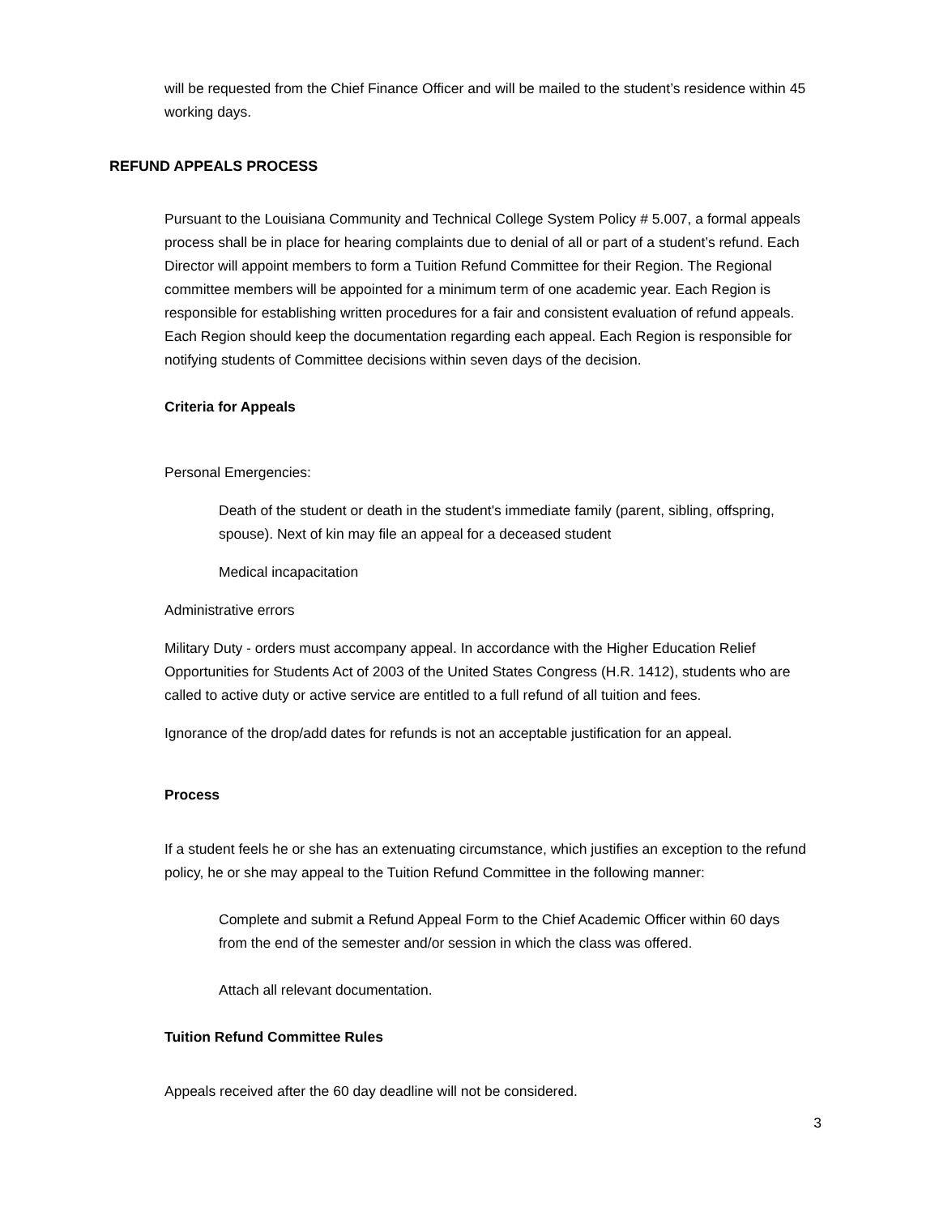will be requested from the Chief Finance Officer and will be mailed to the student’s residence within 45 working days.
REFUND APPEALS PROCESS
Pursuant to the Louisiana Community and Technical College System Policy # 5.007, a formal appeals process shall be in place for hearing complaints due to denial of all or part of a student’s refund. Each Director will appoint members to form a Tuition Refund Committee for their Region. The Regional committee members will be appointed for a minimum term of one academic year. Each Region is responsible for establishing written procedures for a fair and consistent evaluation of refund appeals. Each Region should keep the documentation regarding each appeal. Each Region is responsible for notifying students of Committee decisions within seven days of the decision.
Criteria for Appeals
Personal Emergencies:
Death of the student or death in the student's immediate family (parent, sibling, offspring, spouse). Next of kin may file an appeal for a deceased student
Medical incapacitation
Administrative errors
Military Duty - orders must accompany appeal. In accordance with the Higher Education Relief Opportunities for Students Act of 2003 of the United States Congress (H.R. 1412), students who are called to active duty or active service are entitled to a full refund of all tuition and fees.
Ignorance of the drop/add dates for refunds is not an acceptable justification for an appeal.
Process
If a student feels he or she has an extenuating circumstance, which justifies an exception to the refund policy, he or she may appeal to the Tuition Refund Committee in the following manner:
Complete and submit a Refund Appeal Form to the Chief Academic Officer within 60 days from the end of the semester and/or session in which the class was offered.
Attach all relevant documentation.
Tuition Refund Committee Rules
Appeals received after the 60 day deadline will not be considered.
3